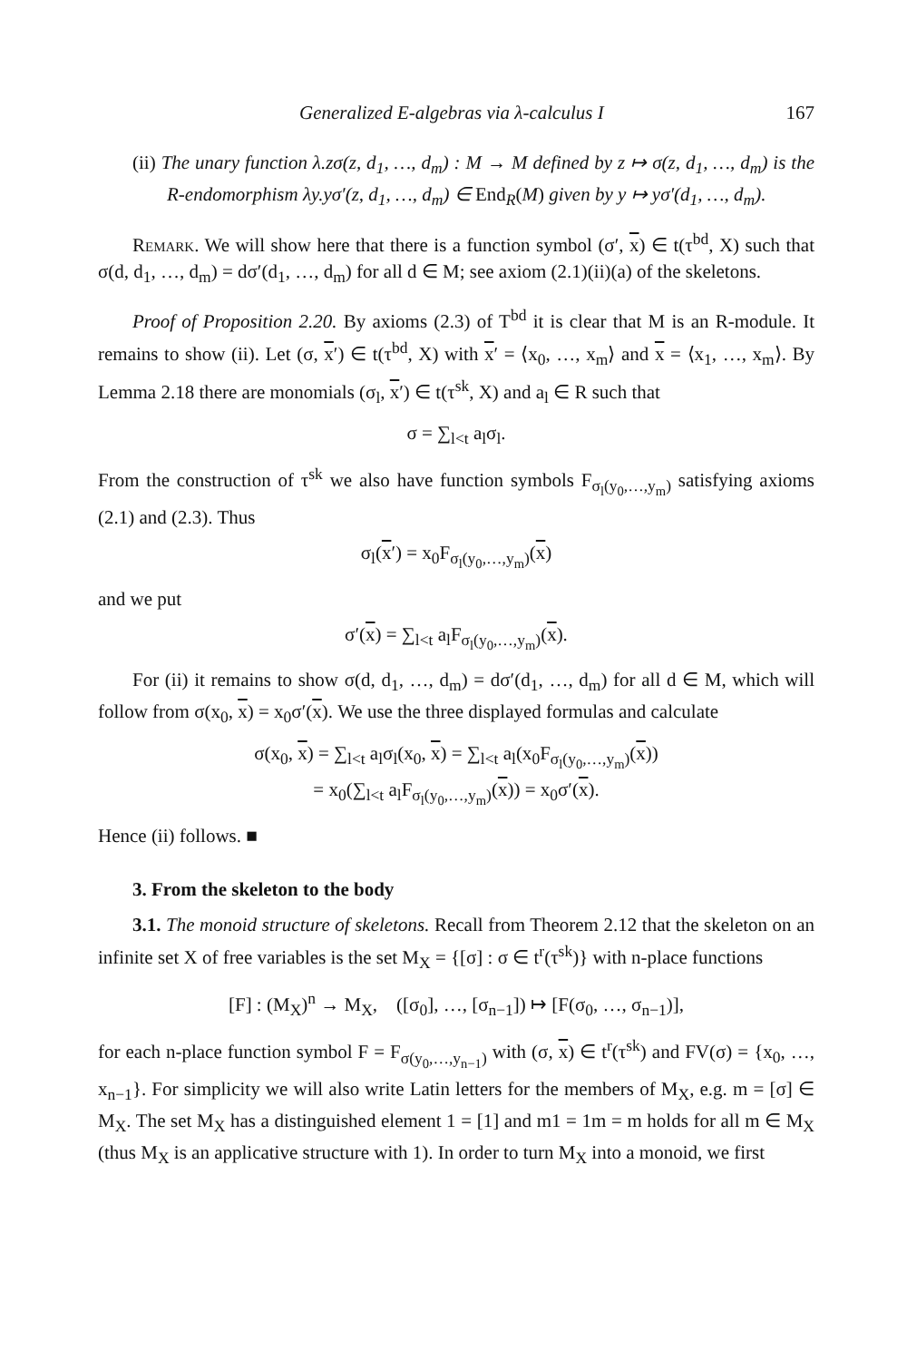Generalized E-algebras via λ-calculus I 167
(ii) The unary function λ.zσ(z, d<sub>1</sub>, …, d<sub>m</sub>) : M → M defined by z ↦ σ(z, d<sub>1</sub>, …, d<sub>m</sub>) is the R-endomorphism λy.yσ′(z, d<sub>1</sub>, …, d<sub>m</sub>) ∈ End<sub>R</sub>(M) given by y ↦ yσ′(d<sub>1</sub>, …, d<sub>m</sub>).
Remark. We will show here that there is a function symbol (σ′, x) ∈ t(τ<sup>bd</sup>, X) such that σ(d, d<sub>1</sub>, …, d<sub>m</sub>) = dσ′(d<sub>1</sub>, …, d<sub>m</sub>) for all d ∈ M; see axiom (2.1)(ii)(a) of the skeletons.
Proof of Proposition 2.20. By axioms (2.3) of T<sup>bd</sup> it is clear that M is an R-module. It remains to show (ii). Let (σ, x′) ∈ t(τ<sup>bd</sup>, X) with x′ = ⟨x<sub>0</sub>, …, x<sub>m</sub>⟩ and x = ⟨x<sub>1</sub>, …, x<sub>m</sub>⟩. By Lemma 2.18 there are monomials (σ<sub>l</sub>, x′) ∈ t(τ<sup>sk</sup>, X) and a<sub>l</sub> ∈ R such that
σ = ∑<sub>l<t</sub> a<sub>l</sub>σ<sub>l</sub>.
From the construction of τ<sup>sk</sup> we also have function symbols F<sub>σ<sub>l</sub>(y<sub>0</sub>,…,y<sub>m</sub>)</sub> satisfying axioms (2.1) and (2.3). Thus
σ<sub>l</sub>(x′) = x<sub>0</sub>F<sub>σ<sub>l</sub>(y<sub>0</sub>,…,y<sub>m</sub>)</sub>(x)
and we put
σ′(x) = ∑<sub>l<t</sub> a<sub>l</sub>F<sub>σ<sub>l</sub>(y<sub>0</sub>,…,y<sub>m</sub>)</sub>(x).
For (ii) it remains to show σ(d, d<sub>1</sub>, …, d<sub>m</sub>) = dσ′(d<sub>1</sub>, …, d<sub>m</sub>) for all d ∈ M, which will follow from σ(x<sub>0</sub>, x) = x<sub>0</sub>σ′(x). We use the three displayed formulas and calculate
σ(x<sub>0</sub>, x) = ∑<sub>l<t</sub> a<sub>l</sub>σ<sub>l</sub>(x<sub>0</sub>, x) = ∑<sub>l<t</sub> a<sub>l</sub>(x<sub>0</sub>F<sub>σ<sub>l</sub>(y<sub>0</sub>,…,y<sub>m</sub>)</sub>(x))
= x<sub>0</sub>(∑<sub>l<t</sub> a<sub>l</sub>F<sub>σ<sub>l</sub>(y<sub>0</sub>,…,y<sub>m</sub>)</sub>(x)) = x<sub>0</sub>σ′(x).
Hence (ii) follows. ■
3. From the skeleton to the body
3.1. The monoid structure of skeletons. Recall from Theorem 2.12 that the skeleton on an infinite set X of free variables is the set M<sub>X</sub> = {[σ] : σ ∈ t<sup>r</sup>(τ<sup>sk</sup>)} with n-place functions
[F] : (M<sub>X</sub>)<sup>n</sup> → M<sub>X</sub>, ([σ<sub>0</sub>], …, [σ<sub>n−1</sub>]) ↦ [F(σ<sub>0</sub>, …, σ<sub>n−1</sub>)],
for each n-place function symbol F = F<sub>σ(y<sub>0</sub>,…,y<sub>n−1</sub>)</sub> with (σ, x) ∈ t<sup>r</sup>(τ<sup>sk</sup>) and FV(σ) = {x<sub>0</sub>, …, x<sub>n−1</sub>}. For simplicity we will also write Latin letters for the members of M<sub>X</sub>, e.g. m = [σ] ∈ M<sub>X</sub>. The set M<sub>X</sub> has a distinguished element 1 = [1] and m1 = 1m = m holds for all m ∈ M<sub>X</sub> (thus M<sub>X</sub> is an applicative structure with 1). In order to turn M<sub>X</sub> into a monoid, we first